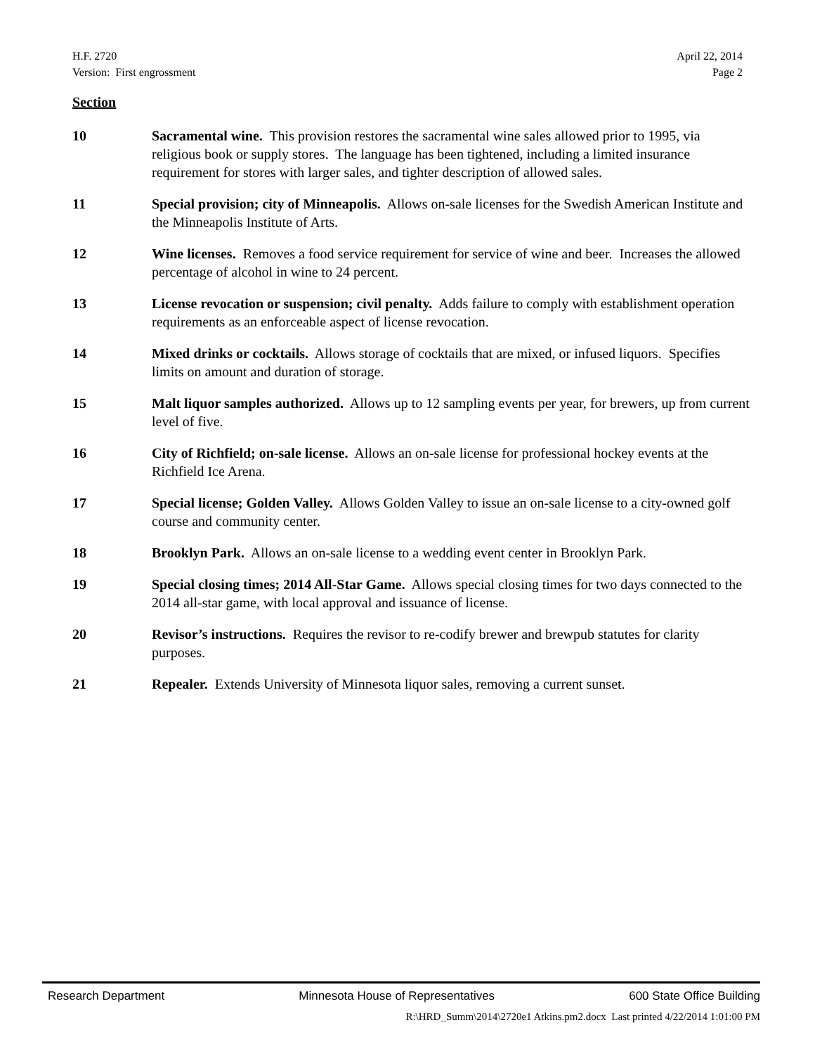H.F. 2720
Version: First engrossment
April 22, 2014
Page 2
Section
10 Sacramental wine. This provision restores the sacramental wine sales allowed prior to 1995, via religious book or supply stores. The language has been tightened, including a limited insurance requirement for stores with larger sales, and tighter description of allowed sales.
11 Special provision; city of Minneapolis. Allows on-sale licenses for the Swedish American Institute and the Minneapolis Institute of Arts.
12 Wine licenses. Removes a food service requirement for service of wine and beer. Increases the allowed percentage of alcohol in wine to 24 percent.
13 License revocation or suspension; civil penalty. Adds failure to comply with establishment operation requirements as an enforceable aspect of license revocation.
14 Mixed drinks or cocktails. Allows storage of cocktails that are mixed, or infused liquors. Specifies limits on amount and duration of storage.
15 Malt liquor samples authorized. Allows up to 12 sampling events per year, for brewers, up from current level of five.
16 City of Richfield; on-sale license. Allows an on-sale license for professional hockey events at the Richfield Ice Arena.
17 Special license; Golden Valley. Allows Golden Valley to issue an on-sale license to a city-owned golf course and community center.
18 Brooklyn Park. Allows an on-sale license to a wedding event center in Brooklyn Park.
19 Special closing times; 2014 All-Star Game. Allows special closing times for two days connected to the 2014 all-star game, with local approval and issuance of license.
20 Revisor’s instructions. Requires the revisor to re-codify brewer and brewpub statutes for clarity purposes.
21 Repealer. Extends University of Minnesota liquor sales, removing a current sunset.
Research Department Minnesota House of Representatives 600 State Office Building
R:\HRD_Summ\2014\2720e1 Atkins.pm2.docx Last printed 4/22/2014 1:01:00 PM